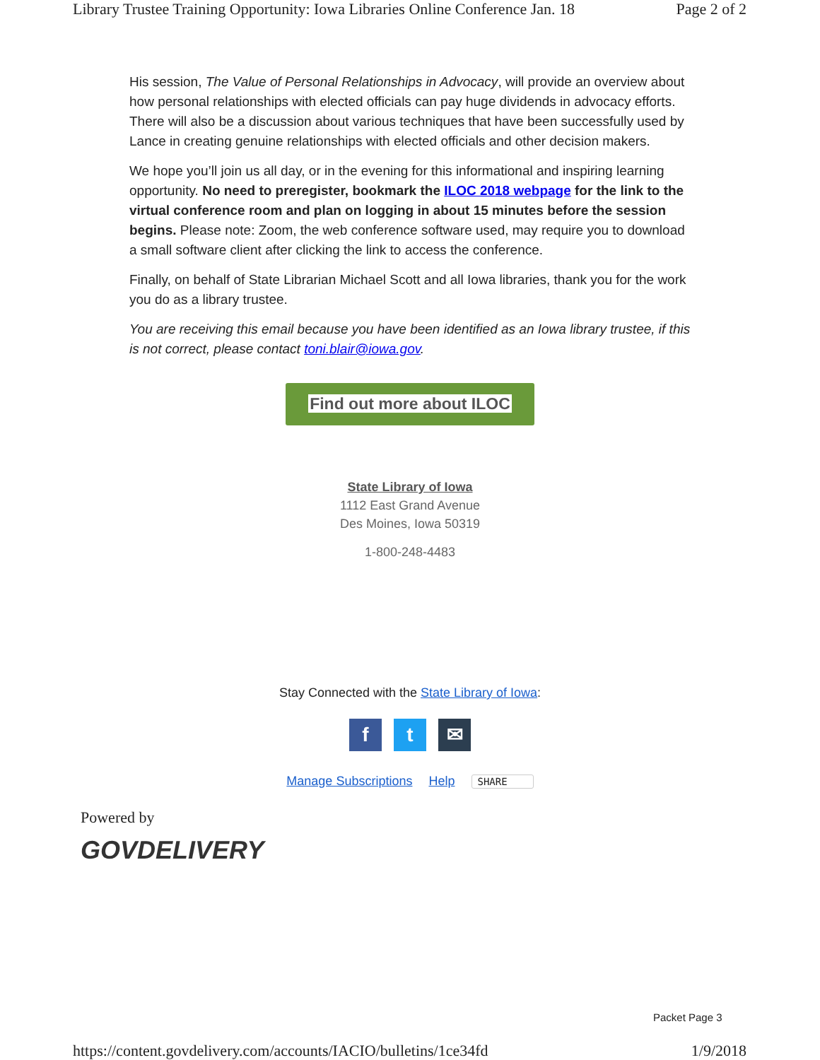Library Trustee Training Opportunity: Iowa Libraries Online Conference Jan. 18 Page 2 of 2
His session, The Value of Personal Relationships in Advocacy, will provide an overview about how personal relationships with elected officials can pay huge dividends in advocacy efforts. There will also be a discussion about various techniques that have been successfully used by Lance in creating genuine relationships with elected officials and other decision makers.
We hope you’ll join us all day, or in the evening for this informational and inspiring learning opportunity. No need to preregister, bookmark the ILOC 2018 webpage for the link to the virtual conference room and plan on logging in about 15 minutes before the session begins. Please note: Zoom, the web conference software used, may require you to download a small software client after clicking the link to access the conference.
Finally, on behalf of State Librarian Michael Scott and all Iowa libraries, thank you for the work you do as a library trustee.
You are receiving this email because you have been identified as an Iowa library trustee, if this is not correct, please contact toni.blair@iowa.gov.
Find out more about ILOC
State Library of Iowa
1112 East Grand Avenue
Des Moines, Iowa 50319
1-800-248-4483
Stay Connected with the State Library of Iowa:
f t ✉
Manage Subscriptions Help SHARE
Powered by
GOVDELIVERY
Packet Page 3
https://content.govdelivery.com/accounts/IACIO/bulletins/1ce34fd 1/9/2018